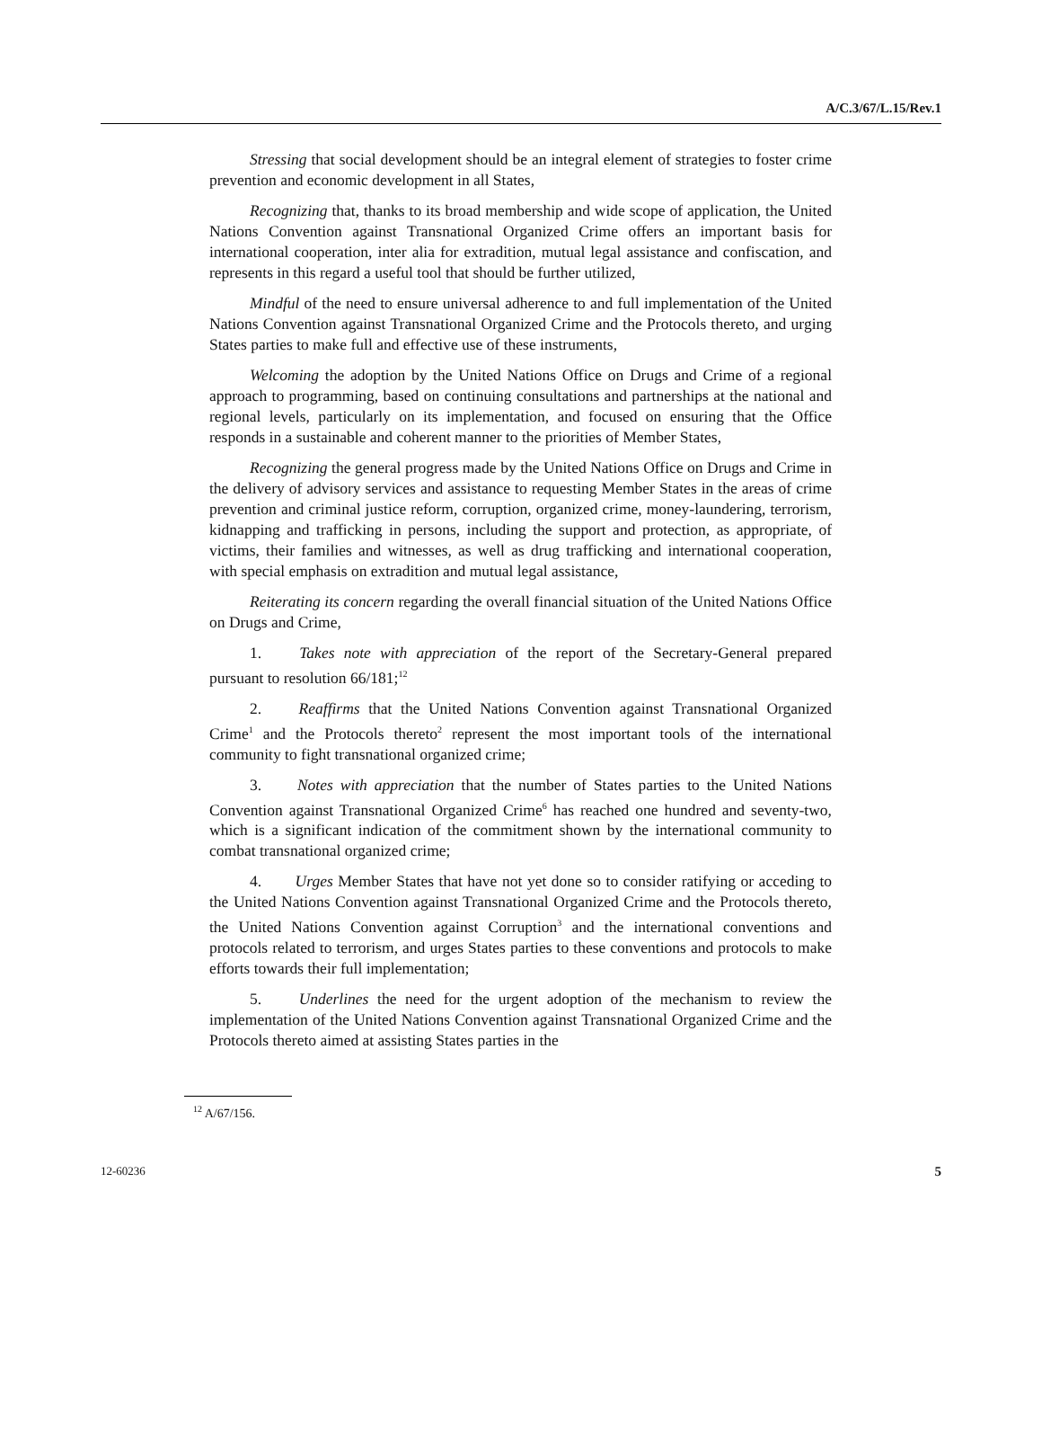A/C.3/67/L.15/Rev.1
Stressing that social development should be an integral element of strategies to foster crime prevention and economic development in all States,
Recognizing that, thanks to its broad membership and wide scope of application, the United Nations Convention against Transnational Organized Crime offers an important basis for international cooperation, inter alia for extradition, mutual legal assistance and confiscation, and represents in this regard a useful tool that should be further utilized,
Mindful of the need to ensure universal adherence to and full implementation of the United Nations Convention against Transnational Organized Crime and the Protocols thereto, and urging States parties to make full and effective use of these instruments,
Welcoming the adoption by the United Nations Office on Drugs and Crime of a regional approach to programming, based on continuing consultations and partnerships at the national and regional levels, particularly on its implementation, and focused on ensuring that the Office responds in a sustainable and coherent manner to the priorities of Member States,
Recognizing the general progress made by the United Nations Office on Drugs and Crime in the delivery of advisory services and assistance to requesting Member States in the areas of crime prevention and criminal justice reform, corruption, organized crime, money-laundering, terrorism, kidnapping and trafficking in persons, including the support and protection, as appropriate, of victims, their families and witnesses, as well as drug trafficking and international cooperation, with special emphasis on extradition and mutual legal assistance,
Reiterating its concern regarding the overall financial situation of the United Nations Office on Drugs and Crime,
1. Takes note with appreciation of the report of the Secretary-General prepared pursuant to resolution 66/181;<sup>12</sup>
2. Reaffirms that the United Nations Convention against Transnational Organized Crime<sup>1</sup> and the Protocols thereto<sup>2</sup> represent the most important tools of the international community to fight transnational organized crime;
3. Notes with appreciation that the number of States parties to the United Nations Convention against Transnational Organized Crime<sup>6</sup> has reached one hundred and seventy-two, which is a significant indication of the commitment shown by the international community to combat transnational organized crime;
4. Urges Member States that have not yet done so to consider ratifying or acceding to the United Nations Convention against Transnational Organized Crime and the Protocols thereto, the United Nations Convention against Corruption<sup>3</sup> and the international conventions and protocols related to terrorism, and urges States parties to these conventions and protocols to make efforts towards their full implementation;
5. Underlines the need for the urgent adoption of the mechanism to review the implementation of the United Nations Convention against Transnational Organized Crime and the Protocols thereto aimed at assisting States parties in the
<sup>12</sup> A/67/156.
12-60236 5